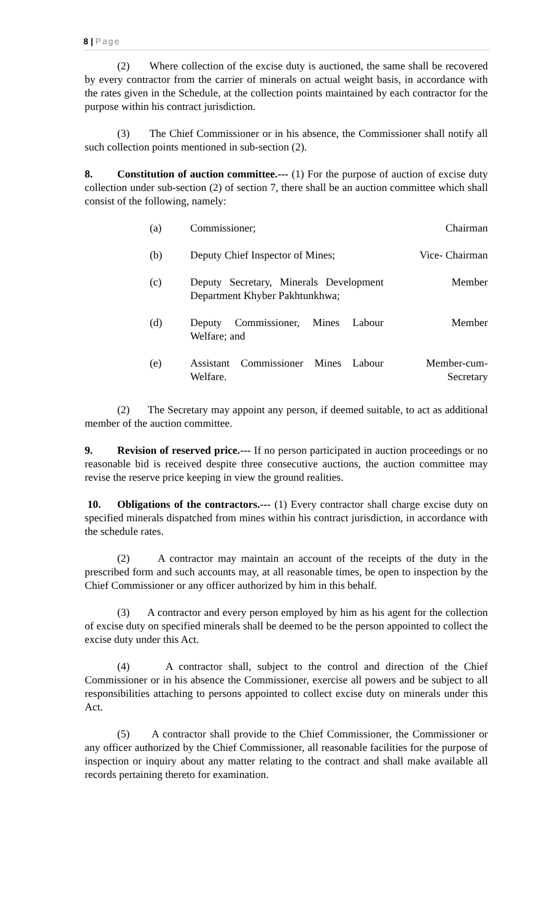8 | Page
(2) Where collection of the excise duty is auctioned, the same shall be recovered by every contractor from the carrier of minerals on actual weight basis, in accordance with the rates given in the Schedule, at the collection points maintained by each contractor for the purpose within his contract jurisdiction.
(3) The Chief Commissioner or in his absence, the Commissioner shall notify all such collection points mentioned in sub-section (2).
8. Constitution of auction committee.--- (1) For the purpose of auction of excise duty collection under sub-section (2) of section 7, there shall be an auction committee which shall consist of the following, namely:
| (a) | Commissioner; | Chairman |
| (b) | Deputy Chief Inspector of Mines; | Vice- Chairman |
| (c) | Deputy Secretary, Minerals Development Department Khyber Pakhtunkhwa; | Member |
| (d) | Deputy Commissioner, Mines Labour Welfare; and | Member |
| (e) | Assistant Commissioner Mines Labour Welfare. | Member-cum- Secretary |
(2) The Secretary may appoint any person, if deemed suitable, to act as additional member of the auction committee.
9. Revision of reserved price.--- If no person participated in auction proceedings or no reasonable bid is received despite three consecutive auctions, the auction committee may revise the reserve price keeping in view the ground realities.
10. Obligations of the contractors.--- (1) Every contractor shall charge excise duty on specified minerals dispatched from mines within his contract jurisdiction, in accordance with the schedule rates.
(2) A contractor may maintain an account of the receipts of the duty in the prescribed form and such accounts may, at all reasonable times, be open to inspection by the Chief Commissioner or any officer authorized by him in this behalf.
(3) A contractor and every person employed by him as his agent for the collection of excise duty on specified minerals shall be deemed to be the person appointed to collect the excise duty under this Act.
(4) A contractor shall, subject to the control and direction of the Chief Commissioner or in his absence the Commissioner, exercise all powers and be subject to all responsibilities attaching to persons appointed to collect excise duty on minerals under this Act.
(5) A contractor shall provide to the Chief Commissioner, the Commissioner or any officer authorized by the Chief Commissioner, all reasonable facilities for the purpose of inspection or inquiry about any matter relating to the contract and shall make available all records pertaining thereto for examination.